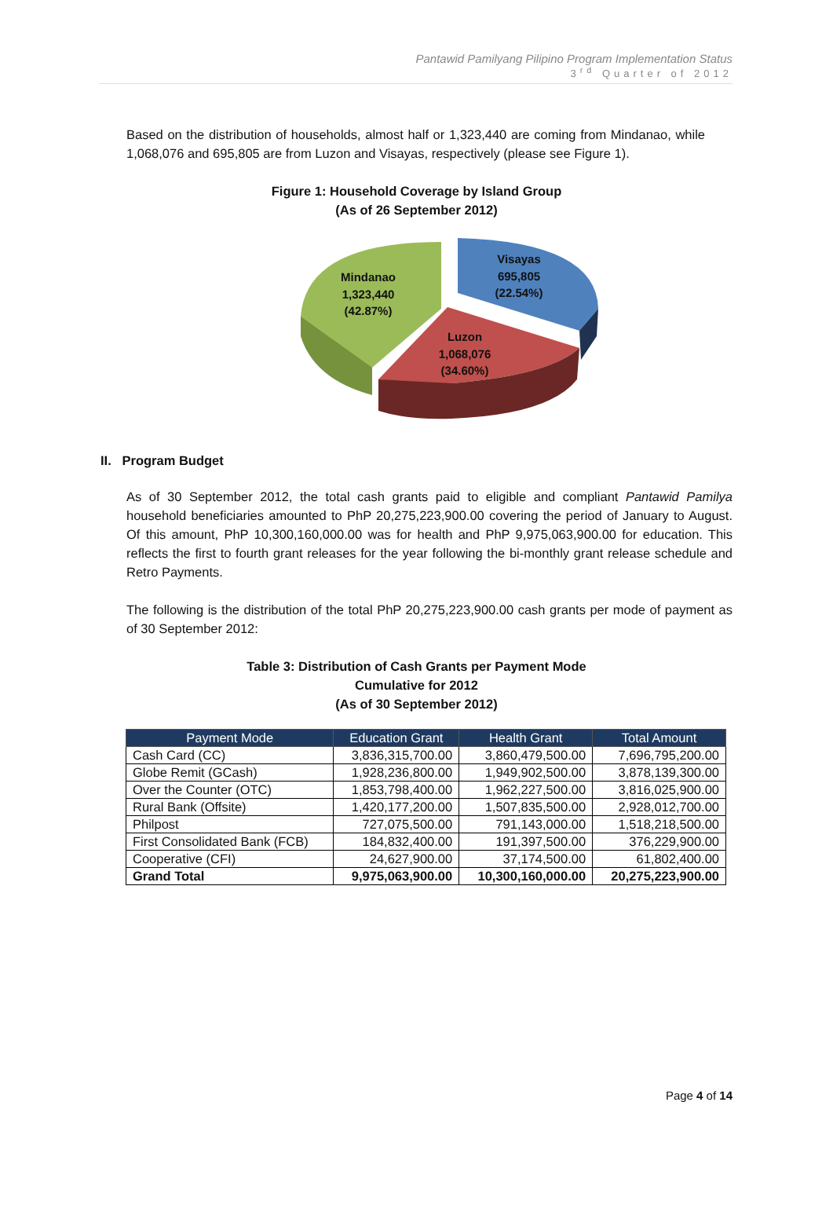Pantawid Pamilyang Pilipino Program Implementation Status
3<sup>rd</sup> Quarter of 2012
Based on the distribution of households, almost half or 1,323,440 are coming from Mindanao, while 1,068,076 and 695,805 are from Luzon and Visayas, respectively (please see Figure 1).
Figure 1: Household Coverage by Island Group
(As of 26 September 2012)
Mindanao
1,323,440
(42.87%)
Visayas
695,805
(22.54%)
Luzon
1,068,076
(34.60%)
II. Program Budget
As of 30 September 2012, the total cash grants paid to eligible and compliant Pantawid Pamilya household beneficiaries amounted to PhP 20,275,223,900.00 covering the period of January to August. Of this amount, PhP 10,300,160,000.00 was for health and PhP 9,975,063,900.00 for education. This reflects the first to fourth grant releases for the year following the bi-monthly grant release schedule and Retro Payments.
The following is the distribution of the total PhP 20,275,223,900.00 cash grants per mode of payment as of 30 September 2012:
Table 3: Distribution of Cash Grants per Payment Mode
Cumulative for 2012
(As of 30 September 2012)
| Payment Mode | Education Grant | Health Grant | Total Amount |
| --- | --- | --- | --- |
| Cash Card (CC) | 3,836,315,700.00 | 3,860,479,500.00 | 7,696,795,200.00 |
| Globe Remit (GCash) | 1,928,236,800.00 | 1,949,902,500.00 | 3,878,139,300.00 |
| Over the Counter (OTC) | 1,853,798,400.00 | 1,962,227,500.00 | 3,816,025,900.00 |
| Rural Bank (Offsite) | 1,420,177,200.00 | 1,507,835,500.00 | 2,928,012,700.00 |
| Philpost | 727,075,500.00 | 791,143,000.00 | 1,518,218,500.00 |
| First Consolidated Bank (FCB) | 184,832,400.00 | 191,397,500.00 | 376,229,900.00 |
| Cooperative (CFI) | 24,627,900.00 | 37,174,500.00 | 61,802,400.00 |
| Grand Total | 9,975,063,900.00 | 10,300,160,000.00 | 20,275,223,900.00 |
Page 4 of 14